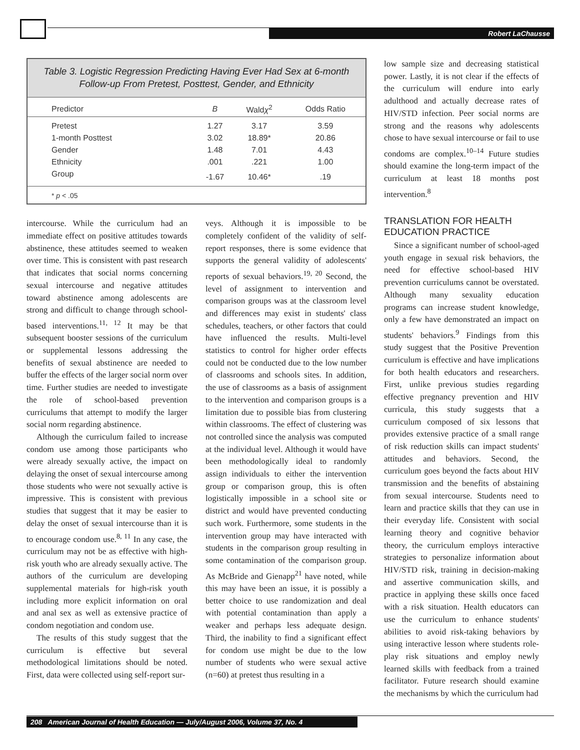Robert LaChausse
Table 3. Logistic Regression Predicting Having Ever Had Sex at 6-month Follow-up From Pretest, Posttest, Gender, and Ethnicity
| Predictor | B | Wald χ<sup>2</sup> | Odds Ratio |
| --- | --- | --- | --- |
| Pretest | 1.27 | 3.17 | 3.59 |
| 1-month Posttest | 3.02 | 18.89* | 20.86 |
| Gender | 1.48 | 7.01 | 4.43 |
| Ethnicity | .001 | .221 | 1.00 |
| Group | -1.67 | 10.46* | .19 |
| * p < .05 | | | |
intercourse. While the curriculum had an immediate effect on positive attitudes towards abstinence, these attitudes seemed to weaken over time. This is consistent with past research that indicates that social norms concerning sexual intercourse and negative attitudes toward abstinence among adolescents are strong and difficult to change through school-based interventions.<sup>11, 12</sup> It may be that subsequent booster sessions of the curriculum or supplemental lessons addressing the benefits of sexual abstinence are needed to buffer the effects of the larger social norm over time. Further studies are needed to investigate the role of school-based prevention curriculums that attempt to modify the larger social norm regarding abstinence.
Although the curriculum failed to increase condom use among those participants who were already sexually active, the impact on delaying the onset of sexual intercourse among those students who were not sexually active is impressive. This is consistent with previous studies that suggest that it may be easier to delay the onset of sexual intercourse than it is to encourage condom use.<sup>8, 11</sup> In any case, the curriculum may not be as effective with high-risk youth who are already sexually active. The authors of the curriculum are developing supplemental materials for high-risk youth including more explicit information on oral and anal sex as well as extensive practice of condom negotiation and condom use.
The results of this study suggest that the curriculum is effective but several methodological limitations should be noted. First, data were collected using self-report sur-
veys. Although it is impossible to be completely confident of the validity of self-report responses, there is some evidence that supports the general validity of adolescents' reports of sexual behaviors.<sup>19, 20</sup> Second, the level of assignment to intervention and comparison groups was at the classroom level and differences may exist in students' class schedules, teachers, or other factors that could have influenced the results. Multi-level statistics to control for higher order effects could not be conducted due to the low number of classrooms and schools sites. In addition, the use of classrooms as a basis of assignment to the intervention and comparison groups is a limitation due to possible bias from clustering within classrooms. The effect of clustering was not controlled since the analysis was computed at the individual level. Although it would have been methodologically ideal to randomly assign individuals to either the intervention group or comparison group, this is often logistically impossible in a school site or district and would have prevented conducting such work. Furthermore, some students in the intervention group may have interacted with students in the comparison group resulting in some contamination of the comparison group. As McBride and Gienapp<sup>21</sup> have noted, while this may have been an issue, it is possibly a better choice to use randomization and deal with potential contamination than apply a weaker and perhaps less adequate design. Third, the inability to find a significant effect for condom use might be due to the low number of students who were sexual active (n=60) at pretest thus resulting in a
low sample size and decreasing statistical power. Lastly, it is not clear if the effects of the curriculum will endure into early adulthood and actually decrease rates of HIV/STD infection. Peer social norms are strong and the reasons why adolescents chose to have sexual intercourse or fail to use condoms are complex.<sup>10–14</sup> Future studies should examine the long-term impact of the curriculum at least 18 months post intervention.<sup>8</sup>
TRANSLATION FOR HEALTH EDUCATION PRACTICE
Since a significant number of school-aged youth engage in sexual risk behaviors, the need for effective school-based HIV prevention curriculums cannot be overstated. Although many sexuality education programs can increase student knowledge, only a few have demonstrated an impact on students' behaviors.<sup>9</sup> Findings from this study suggest that the Positive Prevention curriculum is effective and have implications for both health educators and researchers. First, unlike previous studies regarding effective pregnancy prevention and HIV curricula, this study suggests that a curriculum composed of six lessons that provides extensive practice of a small range of risk reduction skills can impact students' attitudes and behaviors. Second, the curriculum goes beyond the facts about HIV transmission and the benefits of abstaining from sexual intercourse. Students need to learn and practice skills that they can use in their everyday life. Consistent with social learning theory and cognitive behavior theory, the curriculum employs interactive strategies to personalize information about HIV/STD risk, training in decision-making and assertive communication skills, and practice in applying these skills once faced with a risk situation. Health educators can use the curriculum to enhance students' abilities to avoid risk-taking behaviors by using interactive lesson where students role-play risk situations and employ newly learned skills with feedback from a trained facilitator. Future research should examine the mechanisms by which the curriculum had
208 American Journal of Health Education — July/August 2006, Volume 37, No. 4